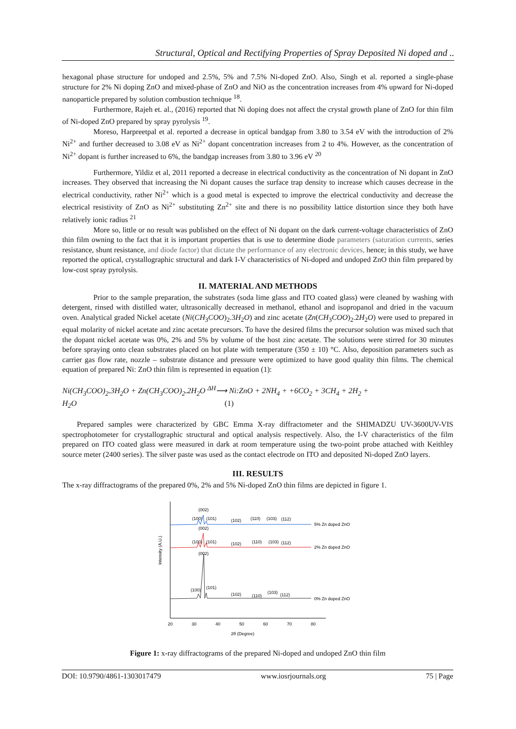Structural, Optical and Rectifying Properties of Spray Deposited Ni doped and ..
hexagonal phase structure for undoped and 2.5%, 5% and 7.5% Ni-doped ZnO. Also, Singh et al. reported a single-phase structure for 2% Ni doping ZnO and mixed-phase of ZnO and NiO as the concentration increases from 4% upward for Ni-doped nanoparticle prepared by solution combustion technique <sup>18</sup>.
Furthermore, Rajeh et. al., (2016) reported that Ni doping does not affect the crystal growth plane of ZnO for thin film of Ni-doped ZnO prepared by spray pyrolysis <sup>19</sup>.
Moreso, Harpreetpal et al. reported a decrease in optical bandgap from 3.80 to 3.54 eV with the introduction of 2% Ni<sup>2+</sup> and further decreased to 3.08 eV as Ni<sup>2+</sup> dopant concentration increases from 2 to 4%. However, as the concentration of Ni<sup>2+</sup> dopant is further increased to 6%, the bandgap increases from 3.80 to 3.96 eV <sup>20</sup>
Furthermore, Yildiz et al, 2011 reported a decrease in electrical conductivity as the concentration of Ni dopant in ZnO increases. They observed that increasing the Ni dopant causes the surface trap density to increase which causes decrease in the electrical conductivity, rather Ni<sup>2+</sup> which is a good metal is expected to improve the electrical conductivity and decrease the electrical resistivity of ZnO as Ni<sup>2+</sup> substituting Zn<sup>2+</sup> site and there is no possibility lattice distortion since they both have relatively ionic radius <sup>21</sup>
More so, little or no result was published on the effect of Ni dopant on the dark current-voltage characteristics of ZnO thin film owning to the fact that it is important properties that is use to determine diode parameters (saturation currents, series resistance, shunt resistance, and diode factor) that dictate the performance of any electronic devices, hence; in this study, we have reported the optical, crystallographic structural and dark I-V characteristics of Ni-doped and undoped ZnO thin film prepared by low-cost spray pyrolysis.
II. MATERIAL AND METHODS
Prior to the sample preparation, the substrates (soda lime glass and ITO coated glass) were cleaned by washing with detergent, rinsed with distilled water, ultrasonically decreased in methanol, ethanol and isopropanol and dried in the vacuum oven. Analytical graded Nickel acetate (Ni(CH<sub>3</sub>COO)<sub>2</sub>.3H<sub>2</sub>O) and zinc acetate (Zn(CH<sub>3</sub>COO)<sub>2</sub>.2H<sub>2</sub>O) were used to prepared in equal molarity of nickel acetate and zinc acetate precursors. To have the desired films the precursor solution was mixed such that the dopant nickel acetate was 0%, 2% and 5% by volume of the host zinc acetate. The solutions were stirred for 30 minutes before spraying onto clean substrates placed on hot plate with temperature (350 ± 10) °C. Also, deposition parameters such as carrier gas flow rate, nozzle – substrate distance and pressure were optimized to have good quality thin films. The chemical equation of prepared Ni: ZnO thin film is represented in equation (1):
Ni(CH<sub>3</sub>COO)<sub>2</sub>.3H<sub>2</sub>O + Zn(CH<sub>3</sub>COO)<sub>2</sub>.2H<sub>2</sub>O <sup>ΔH</sup>⟶ Ni:ZnO + 2NH<sub>4</sub> + +6CO<sub>2</sub> + 3CH<sub>4</sub> + 2H<sub>2</sub> +
H<sub>2</sub>O (1)
Prepared samples were characterized by GBC Emma X-ray diffractometer and the SHIMADZU UV-3600UV-VIS spectrophotometer for crystallographic structural and optical analysis respectively. Also, the I-V characteristics of the film prepared on ITO coated glass were measured in dark at room temperature using the two-point probe attached with Keithley source meter (2400 series). The silver paste was used as the contact electrode on ITO and deposited Ni-doped ZnO layers.
III. RESULTS
The x-ray diffractograms of the prepared 0%, 2% and 5% Ni-doped ZnO thin films are depicted in figure 1.
(002)
(100)
(101)
(102)
(110)
(103)
(112)
5% Zn doped ZnO
(002)
(100)
(101)
(102)
(110)
(103)
(112)
2% Zn doped ZnO
(002)
(100)
(101)
(102)
(110)
(103)
(112)
0% Zn doped ZnO
Intensity (A.U.)
20
30
40
50
60
70
80
2θ (Degree)
Figure 1: x-ray diffractograms of the prepared Ni-doped and undoped ZnO thin film
DOI: 10.9790/4861-1303017479 www.iosrjournals.org 75 | Page